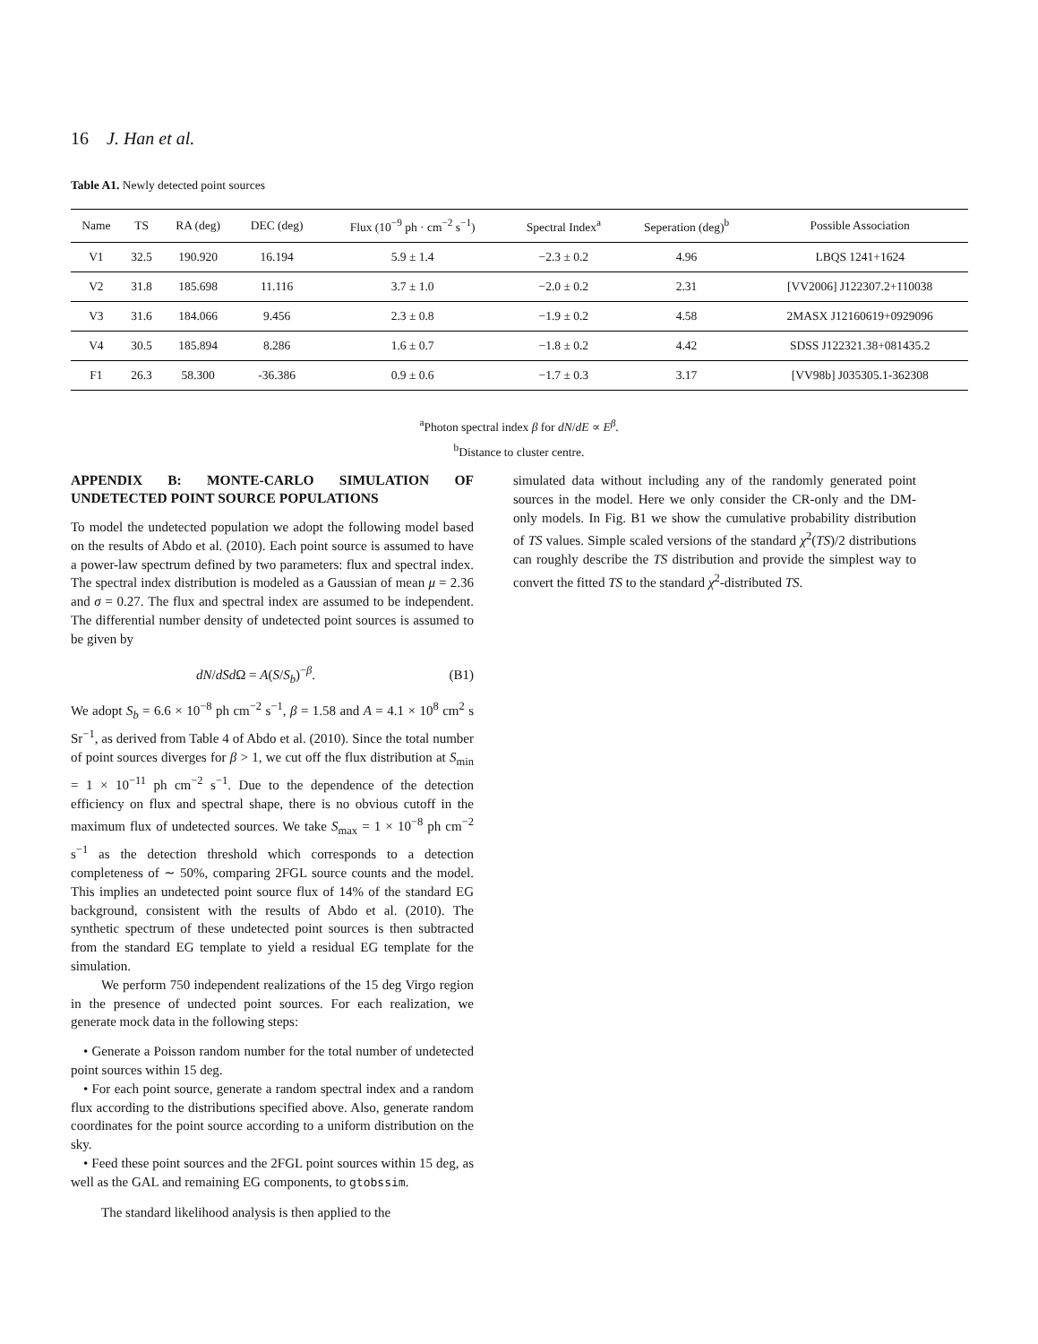16 J. Han et al.
Table A1. Newly detected point sources
| Name | TS | RA (deg) | DEC (deg) | Flux (10<sup>−9</sup> ph · cm<sup>−2</sup> s<sup>−1</sup>) | Spectral Index<sup>a</sup> | Seperation (deg)<sup>b</sup> | Possible Association |
| --- | --- | --- | --- | --- | --- | --- | --- |
| V1 | 32.5 | 190.920 | 16.194 | 5.9 ± 1.4 | −2.3 ± 0.2 | 4.96 | LBQS 1241+1624 |
| V2 | 31.8 | 185.698 | 11.116 | 3.7 ± 1.0 | −2.0 ± 0.2 | 2.31 | [VV2006] J122307.2+110038 |
| V3 | 31.6 | 184.066 | 9.456 | 2.3 ± 0.8 | −1.9 ± 0.2 | 4.58 | 2MASX J12160619+0929096 |
| V4 | 30.5 | 185.894 | 8.286 | 1.6 ± 0.7 | −1.8 ± 0.2 | 4.42 | SDSS J122321.38+081435.2 |
| F1 | 26.3 | 58.300 | -36.386 | 0.9 ± 0.6 | −1.7 ± 0.3 | 3.17 | [VV98b] J035305.1-362308 |
<sup>a</sup> Photon spectral index β for dN/dE ∝ E<sup>β</sup>.
<sup>b</sup> Distance to cluster centre.
APPENDIX B: MONTE-CARLO SIMULATION OF UNDETECTED POINT SOURCE POPULATIONS
To model the undetected population we adopt the following model based on the results of Abdo et al. (2010). Each point source is assumed to have a power-law spectrum defined by two parameters: flux and spectral index. The spectral index distribution is modeled as a Gaussian of mean μ = 2.36 and σ = 0.27. The flux and spectral index are assumed to be independent. The differential number density of undetected point sources is assumed to be given by
dN/dSd Ω = A(S/S<sub>b</sub>)<sup>−β</sup>. (B1)
We adopt S<sub>b</sub> = 6.6 × 10<sup>−8</sup> ph cm<sup>−2</sup> s<sup>−1</sup>, β = 1.58 and A = 4.1 × 10<sup>8</sup> cm<sup>2</sup> s Sr<sup>−1</sup>, as derived from Table 4 of Abdo et al. (2010). Since the total number of point sources diverges for β > 1, we cut off the flux distribution at S<sub>min</sub> = 1 × 10<sup>−11</sup> ph cm<sup>−2</sup> s<sup>−1</sup>. Due to the dependence of the detection efficiency on flux and spectral shape, there is no obvious cutoff in the maximum flux of undetected sources. We take S<sub>max</sub> = 1 × 10<sup>−8</sup> ph cm<sup>−2</sup> s<sup>−1</sup> as the detection threshold which corresponds to a detection completeness of ∼ 50%, comparing 2FGL source counts and the model. This implies an undetected point source flux of 14% of the standard EG background, consistent with the results of Abdo et al. (2010). The synthetic spectrum of these undetected point sources is then subtracted from the standard EG template to yield a residual EG template for the simulation.
We perform 750 independent realizations of the 15 deg Virgo region in the presence of undected point sources. For each realization, we generate mock data in the following steps:
• Generate a Poisson random number for the total number of undetected point sources within 15 deg.
• For each point source, generate a random spectral index and a random flux according to the distributions specified above. Also, generate random coordinates for the point source according to a uniform distribution on the sky.
• Feed these point sources and the 2FGL point sources within 15 deg, as well as the GAL and remaining EG components, to gtobssim.
The standard likelihood analysis is then applied to the
simulated data without including any of the randomly generated point sources in the model. Here we only consider the CR-only and the DM-only models. In Fig. B1 we show the cumulative probability distribution of TS values. Simple scaled versions of the standard χ<sup>2</sup>(TS)/2 distributions can roughly describe the TS distribution and provide the simplest way to convert the fitted TS to the standard χ<sup>2</sup>-distributed TS.